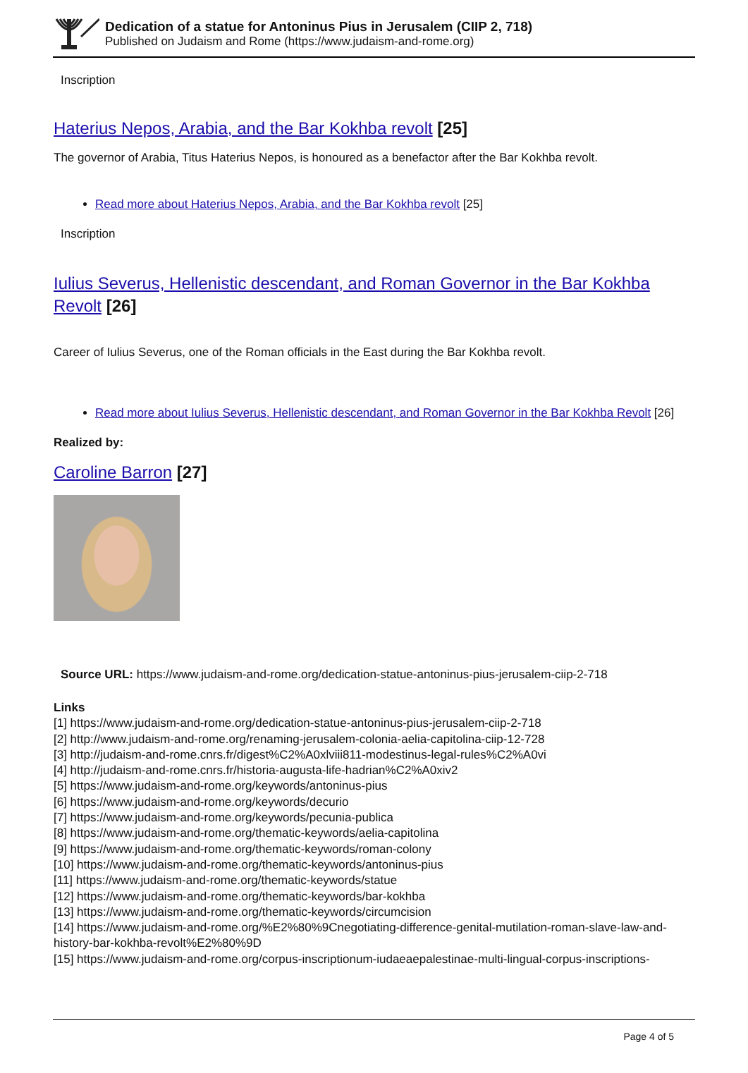Dedication of a statue for Antoninus Pius in Jerusalem (CIIP 2, 718)
Published on Judaism and Rome (https://www.judaism-and-rome.org)
Inscription
Haterius Nepos, Arabia, and the Bar Kokhba revolt [25]
The governor of Arabia, Titus Haterius Nepos, is honoured as a benefactor after the Bar Kokhba revolt.
Read more about Haterius Nepos, Arabia, and the Bar Kokhba revolt [25]
Inscription
Iulius Severus, Hellenistic descendant, and Roman Governor in the Bar Kokhba Revolt [26]
Career of Iulius Severus, one of the Roman officials in the East during the Bar Kokhba revolt.
Read more about Iulius Severus, Hellenistic descendant, and Roman Governor in the Bar Kokhba Revolt [26]
Realized by:
Caroline Barron [27]
Source URL: https://www.judaism-and-rome.org/dedication-statue-antoninus-pius-jerusalem-ciip-2-718
Links
[1] https://www.judaism-and-rome.org/dedication-statue-antoninus-pius-jerusalem-ciip-2-718
[2] http://www.judaism-and-rome.org/renaming-jerusalem-colonia-aelia-capitolina-ciip-12-728
[3] http://judaism-and-rome.cnrs.fr/digest%C2%A0xlviii811-modestinus-legal-rules%C2%A0vi
[4] http://judaism-and-rome.cnrs.fr/historia-augusta-life-hadrian%C2%A0xiv2
[5] https://www.judaism-and-rome.org/keywords/antoninus-pius
[6] https://www.judaism-and-rome.org/keywords/decurio
[7] https://www.judaism-and-rome.org/keywords/pecunia-publica
[8] https://www.judaism-and-rome.org/thematic-keywords/aelia-capitolina
[9] https://www.judaism-and-rome.org/thematic-keywords/roman-colony
[10] https://www.judaism-and-rome.org/thematic-keywords/antoninus-pius
[11] https://www.judaism-and-rome.org/thematic-keywords/statue
[12] https://www.judaism-and-rome.org/thematic-keywords/bar-kokhba
[13] https://www.judaism-and-rome.org/thematic-keywords/circumcision
[14] https://www.judaism-and-rome.org/%E2%80%9Cnegotiating-difference-genital-mutilation-roman-slave-law-and-history-bar-kokhba-revolt%E2%80%9D
[15] https://www.judaism-and-rome.org/corpus-inscriptionum-iudaeaepalestinae-multi-lingual-corpus-inscriptions-
Page 4 of 5